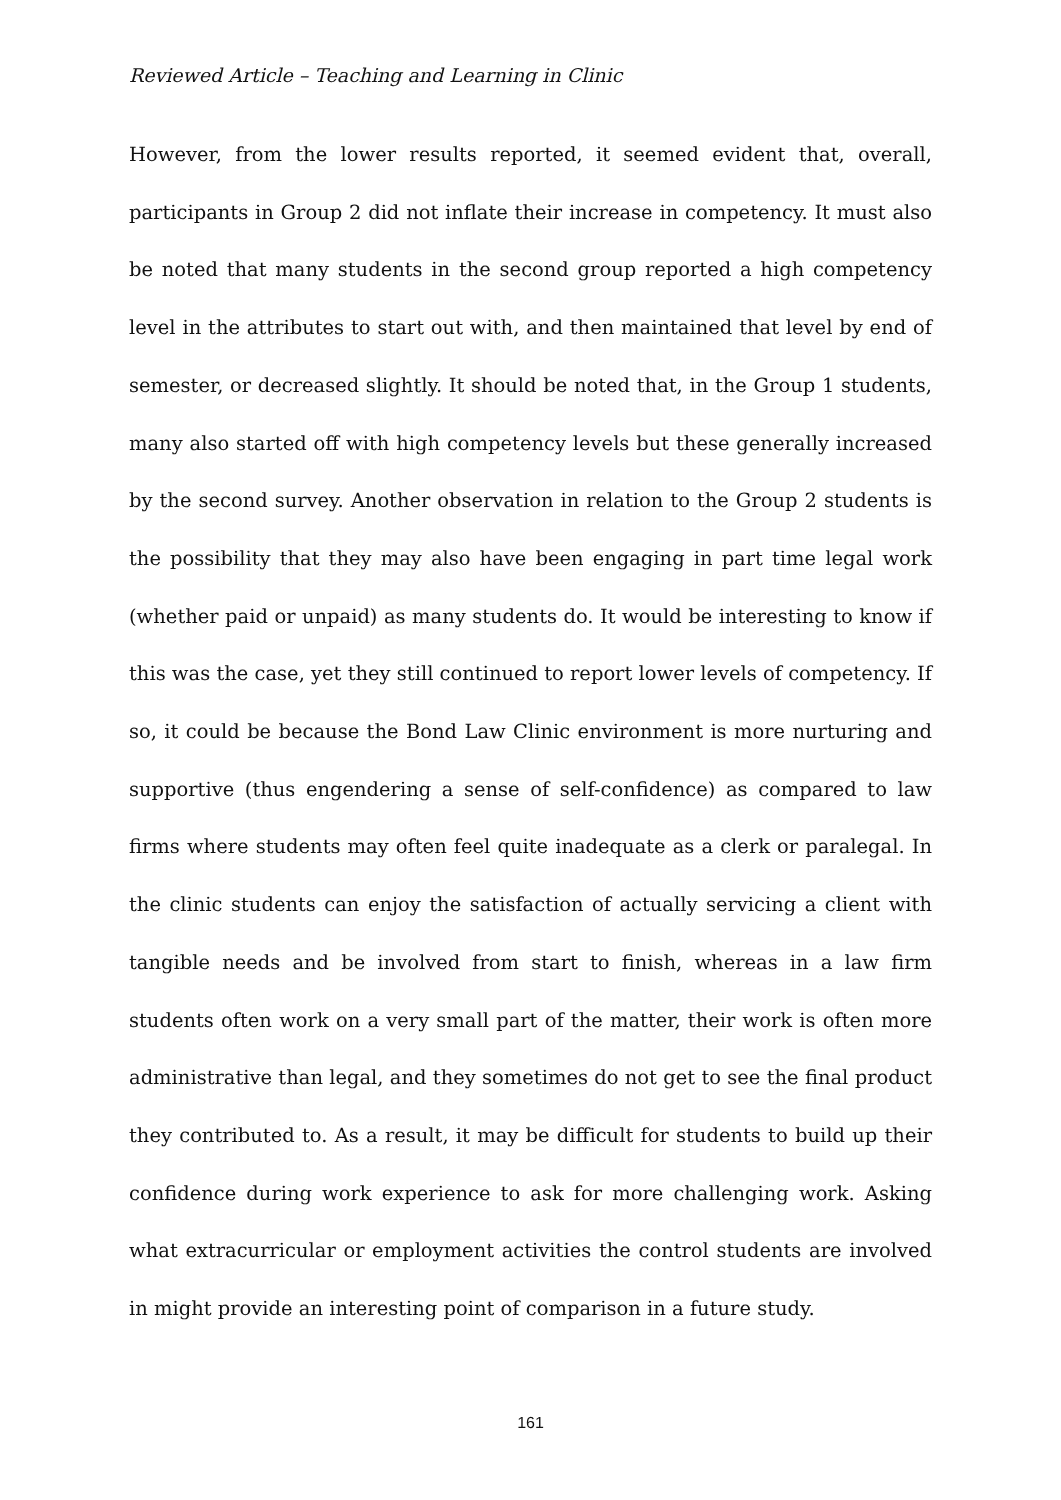Reviewed Article – Teaching and Learning in Clinic
However, from the lower results reported, it seemed evident that, overall, participants in Group 2 did not inflate their increase in competency. It must also be noted that many students in the second group reported a high competency level in the attributes to start out with, and then maintained that level by end of semester, or decreased slightly. It should be noted that, in the Group 1 students, many also started off with high competency levels but these generally increased by the second survey. Another observation in relation to the Group 2 students is the possibility that they may also have been engaging in part time legal work (whether paid or unpaid) as many students do. It would be interesting to know if this was the case, yet they still continued to report lower levels of competency. If so, it could be because the Bond Law Clinic environment is more nurturing and supportive (thus engendering a sense of self-confidence) as compared to law firms where students may often feel quite inadequate as a clerk or paralegal. In the clinic students can enjoy the satisfaction of actually servicing a client with tangible needs and be involved from start to finish, whereas in a law firm students often work on a very small part of the matter, their work is often more administrative than legal, and they sometimes do not get to see the final product they contributed to. As a result, it may be difficult for students to build up their confidence during work experience to ask for more challenging work. Asking what extracurricular or employment activities the control students are involved in might provide an interesting point of comparison in a future study.
161